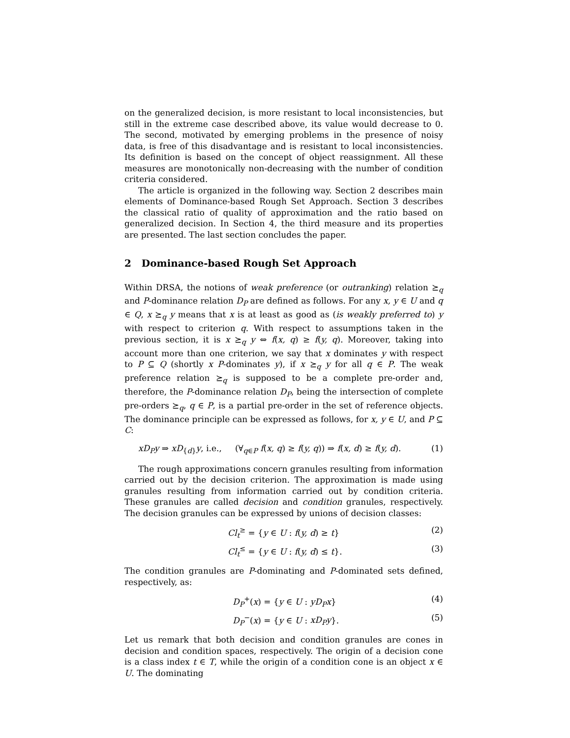on the generalized decision, is more resistant to local inconsistencies, but still in the extreme case described above, its value would decrease to 0. The second, motivated by emerging problems in the presence of noisy data, is free of this disadvantage and is resistant to local inconsistencies. Its definition is based on the concept of object reassignment. All these measures are monotonically non-decreasing with the number of condition criteria considered.
The article is organized in the following way. Section 2 describes main elements of Dominance-based Rough Set Approach. Section 3 describes the classical ratio of quality of approximation and the ratio based on generalized decision. In Section 4, the third measure and its properties are presented. The last section concludes the paper.
2 Dominance-based Rough Set Approach
Within DRSA, the notions of weak preference (or outranking) relation ⪰<sub>q</sub> and P-dominance relation D<sub>P</sub> are defined as follows. For any x, y ∈ U and q ∈ Q, x ⪰<sub>q</sub> y means that x is at least as good as (is weakly preferred to) y with respect to criterion q. With respect to assumptions taken in the previous section, it is x ⪰<sub>q</sub> y ⇔ f(x, q) ≥ f(y, q). Moreover, taking into account more than one criterion, we say that x dominates y with respect to P ⊆ Q (shortly x P-dominates y), if x ⪰<sub>q</sub> y for all q ∈ P. The weak preference relation ⪰<sub>q</sub> is supposed to be a complete pre-order and, therefore, the P-dominance relation D<sub>P</sub>, being the intersection of complete pre-orders ⪰<sub>q</sub>, q ∈ P, is a partial pre-order in the set of reference objects. The dominance principle can be expressed as follows, for x, y ∈ U, and P ⊆ C:
xD<sub>P</sub>y ⇒ xD<sub>{d}</sub>y, i.e., (∀<sub>q∈P</sub> f(x, q) ≥ f(y, q)) ⇒ f(x, d) ≥ f(y, d). (1)
The rough approximations concern granules resulting from information carried out by the decision criterion. The approximation is made using granules resulting from information carried out by condition criteria. These granules are called decision and condition granules, respectively. The decision granules can be expressed by unions of decision classes:
Cl<sub>t</sub><sup>≥</sup> = {y ∈ U : f(y, d) ≥ t} (2)
Cl<sub>t</sub><sup>≤</sup> = {y ∈ U : f(y, d) ≤ t}. (3)
The condition granules are P-dominating and P-dominated sets defined, respectively, as:
D<sub>P</sub><sup>+</sup>(x) = {y ∈ U : yD<sub>P</sub>x} (4)
D<sub>P</sub><sup>−</sup>(x) = {y ∈ U : xD<sub>P</sub>y}. (5)
Let us remark that both decision and condition granules are cones in decision and condition spaces, respectively. The origin of a decision cone is a class index t ∈ T, while the origin of a condition cone is an object x ∈ U. The dominating